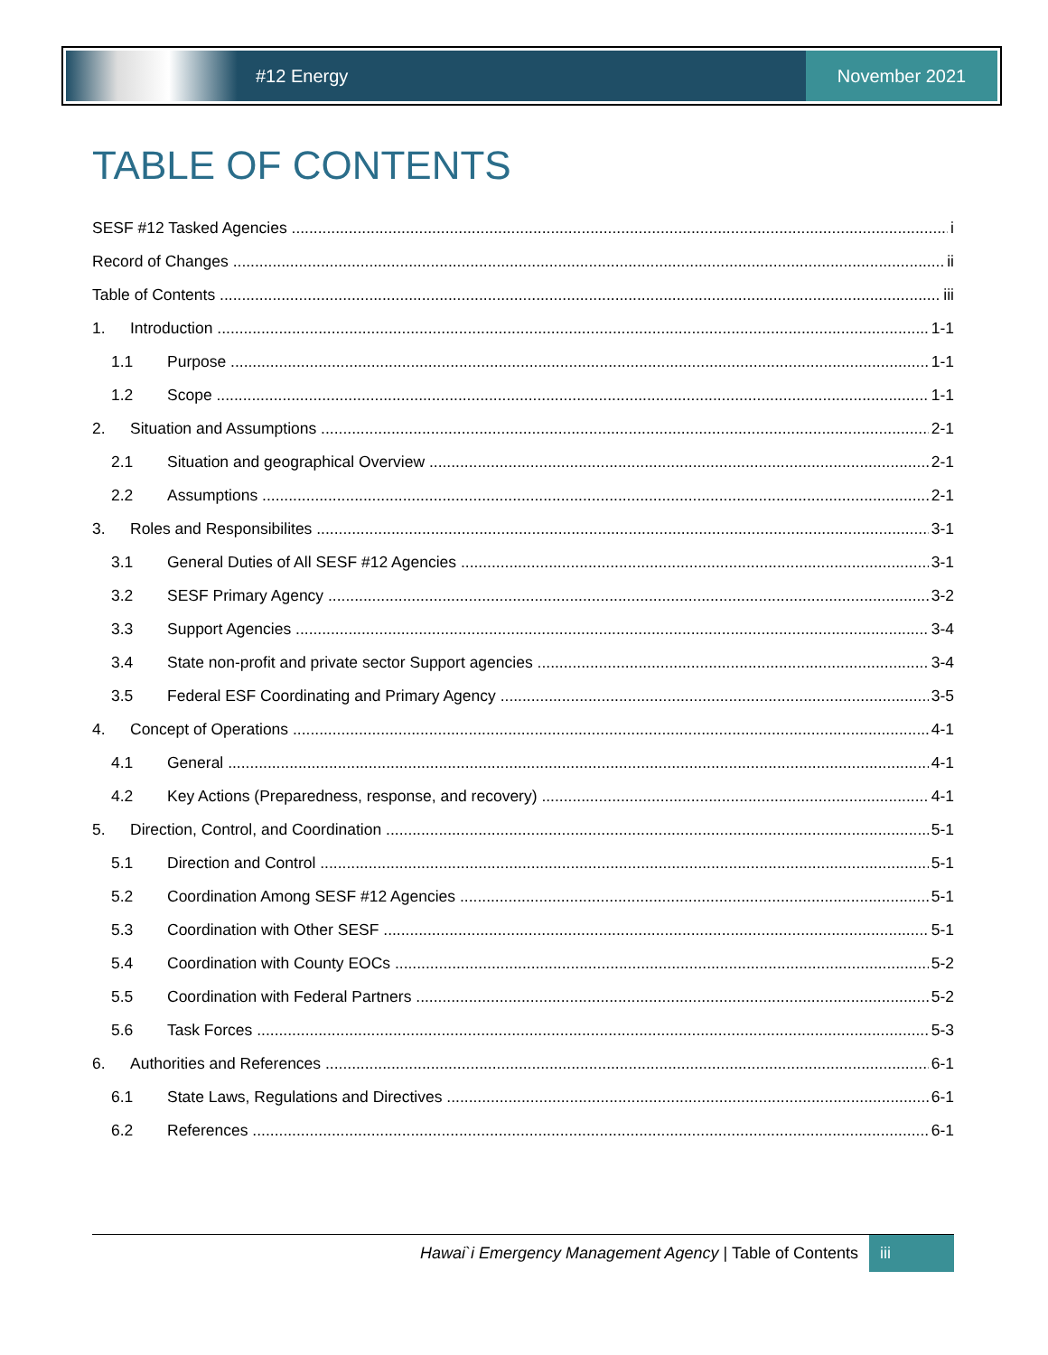#12 Energy
November 2021
TABLE OF CONTENTS
SESF #12 Tasked Agencies i
Record of Changes ii
Table of Contents iii
1. Introduction 1-1
1.1 Purpose 1-1
1.2 Scope 1-1
2. Situation and Assumptions 2-1
2.1 Situation and geographical Overview 2-1
2.2 Assumptions 2-1
3. Roles and Responsibilites 3-1
3.1 General Duties of All SESF #12 Agencies 3-1
3.2 SESF Primary Agency 3-2
3.3 Support Agencies 3-4
3.4 State non-profit and private sector Support agencies 3-4
3.5 Federal ESF Coordinating and Primary Agency 3-5
4. Concept of Operations 4-1
4.1 General 4-1
4.2 Key Actions (Preparedness, response, and recovery) 4-1
5. Direction, Control, and Coordination 5-1
5.1 Direction and Control 5-1
5.2 Coordination Among SESF #12 Agencies 5-1
5.3 Coordination with Other SESF 5-1
5.4 Coordination with County EOCs 5-2
5.5 Coordination with Federal Partners 5-2
5.6 Task Forces 5-3
6. Authorities and References 6-1
6.1 State Laws, Regulations and Directives 6-1
6.2 References 6-1
Hawai`i Emergency Management Agency | Table of Contents iii